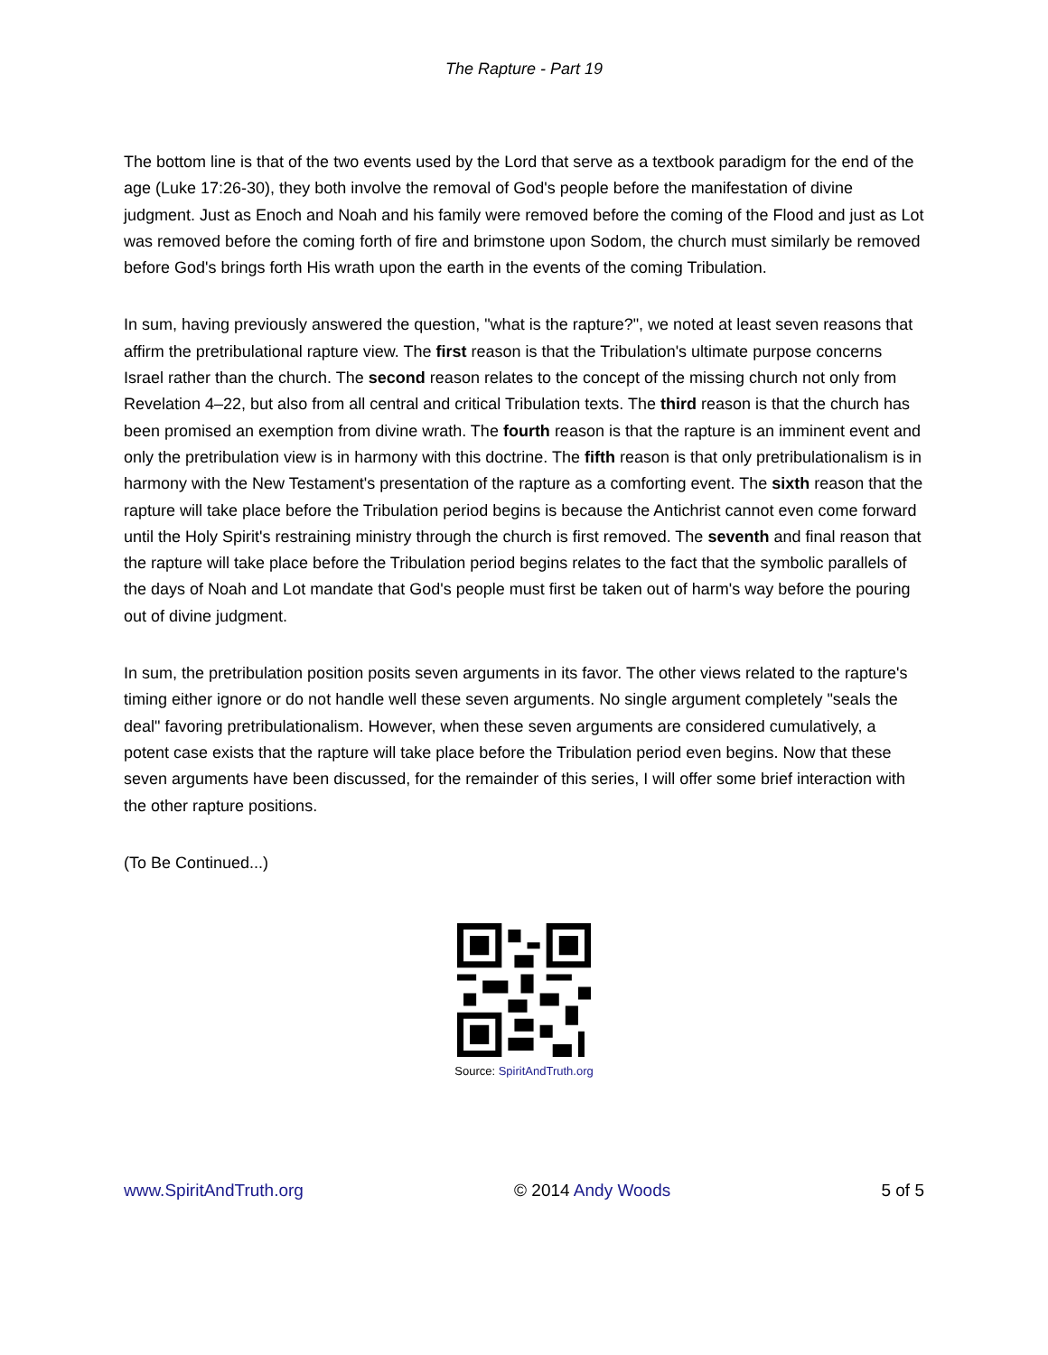The Rapture - Part 19
The bottom line is that of the two events used by the Lord that serve as a textbook paradigm for the end of the age (Luke 17:26-30), they both involve the removal of God's people before the manifestation of divine judgment. Just as Enoch and Noah and his family were removed before the coming of the Flood and just as Lot was removed before the coming forth of fire and brimstone upon Sodom, the church must similarly be removed before God's brings forth His wrath upon the earth in the events of the coming Tribulation.
In sum, having previously answered the question, "what is the rapture?", we noted at least seven reasons that affirm the pretribulational rapture view. The first reason is that the Tribulation's ultimate purpose concerns Israel rather than the church. The second reason relates to the concept of the missing church not only from Revelation 4–22, but also from all central and critical Tribulation texts. The third reason is that the church has been promised an exemption from divine wrath. The fourth reason is that the rapture is an imminent event and only the pretribulation view is in harmony with this doctrine. The fifth reason is that only pretribulationalism is in harmony with the New Testament's presentation of the rapture as a comforting event. The sixth reason that the rapture will take place before the Tribulation period begins is because the Antichrist cannot even come forward until the Holy Spirit's restraining ministry through the church is first removed. The seventh and final reason that the rapture will take place before the Tribulation period begins relates to the fact that the symbolic parallels of the days of Noah and Lot mandate that God's people must first be taken out of harm's way before the pouring out of divine judgment.
In sum, the pretribulation position posits seven arguments in its favor. The other views related to the rapture's timing either ignore or do not handle well these seven arguments. No single argument completely "seals the deal" favoring pretribulationalism. However, when these seven arguments are considered cumulatively, a potent case exists that the rapture will take place before the Tribulation period even begins. Now that these seven arguments have been discussed, for the remainder of this series, I will offer some brief interaction with the other rapture positions.
(To Be Continued...)
Source: SpiritAndTruth.org
www.SpiritAndTruth.org © 2014 Andy Woods 5 of 5